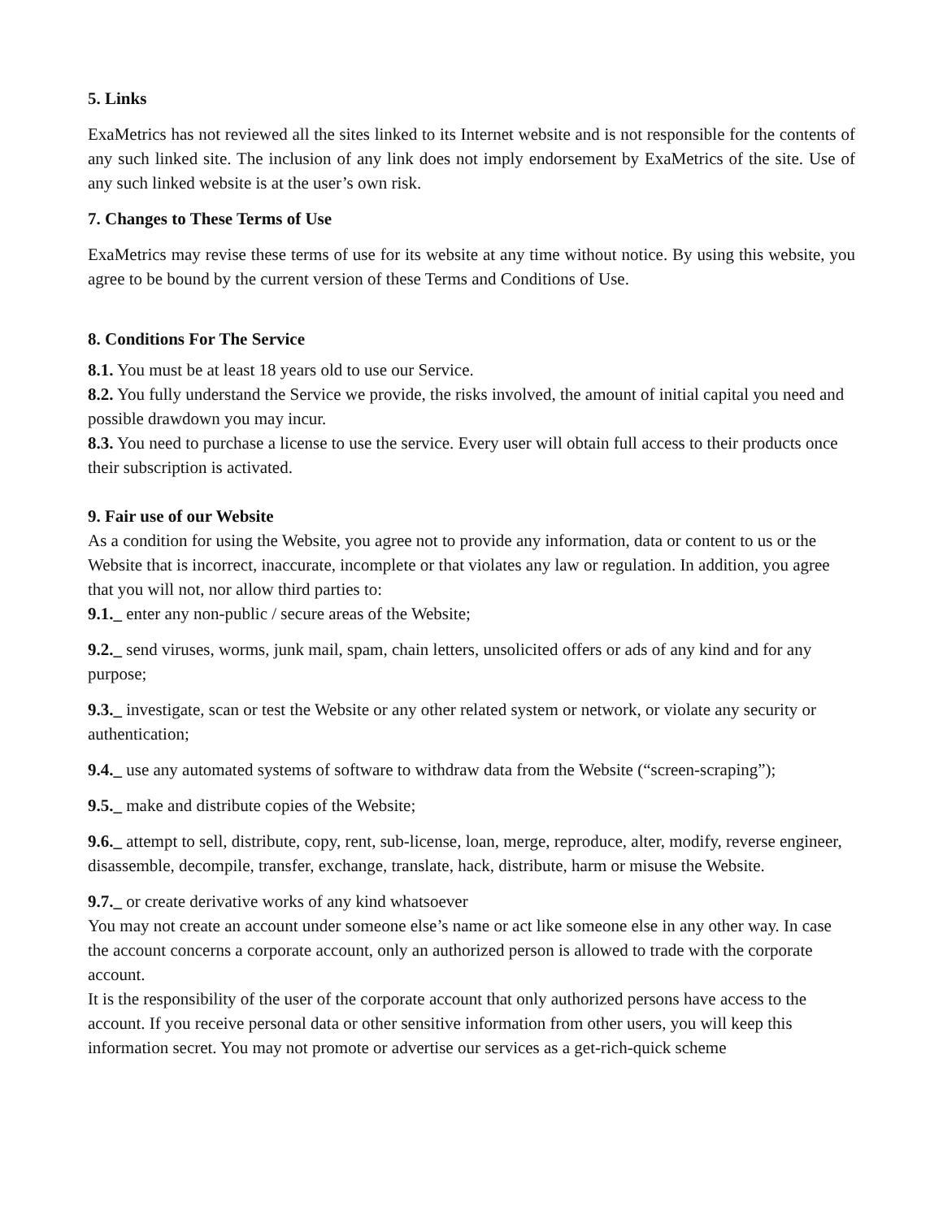5. Links
ExaMetrics has not reviewed all the sites linked to its Internet website and is not responsible for the contents of any such linked site. The inclusion of any link does not imply endorsement by ExaMetrics of the site. Use of any such linked website is at the user’s own risk.
7. Changes to These Terms of Use
ExaMetrics may revise these terms of use for its website at any time without notice. By using this website, you agree to be bound by the current version of these Terms and Conditions of Use.
8. Conditions For The Service
8.1. You must be at least 18 years old to use our Service.
8.2. You fully understand the Service we provide, the risks involved, the amount of initial capital you need and possible drawdown you may incur.
8.3. You need to purchase a license to use the service. Every user will obtain full access to their products once their subscription is activated.
9. Fair use of our Website
As a condition for using the Website, you agree not to provide any information, data or content to us or the Website that is incorrect, inaccurate, incomplete or that violates any law or regulation. In addition, you agree that you will not, nor allow third parties to:
9.1._ enter any non-public / secure areas of the Website;
9.2._ send viruses, worms, junk mail, spam, chain letters, unsolicited offers or ads of any kind and for any purpose;
9.3._ investigate, scan or test the Website or any other related system or network, or violate any security or authentication;
9.4._ use any automated systems of software to withdraw data from the Website (“screen-scraping”);
9.5._ make and distribute copies of the Website;
9.6._ attempt to sell, distribute, copy, rent, sub-license, loan, merge, reproduce, alter, modify, reverse engineer, disassemble, decompile, transfer, exchange, translate, hack, distribute, harm or misuse the Website.
9.7._ or create derivative works of any kind whatsoever
You may not create an account under someone else’s name or act like someone else in any other way. In case the account concerns a corporate account, only an authorized person is allowed to trade with the corporate account.
It is the responsibility of the user of the corporate account that only authorized persons have access to the account. If you receive personal data or other sensitive information from other users, you will keep this information secret. You may not promote or advertise our services as a get-rich-quick scheme